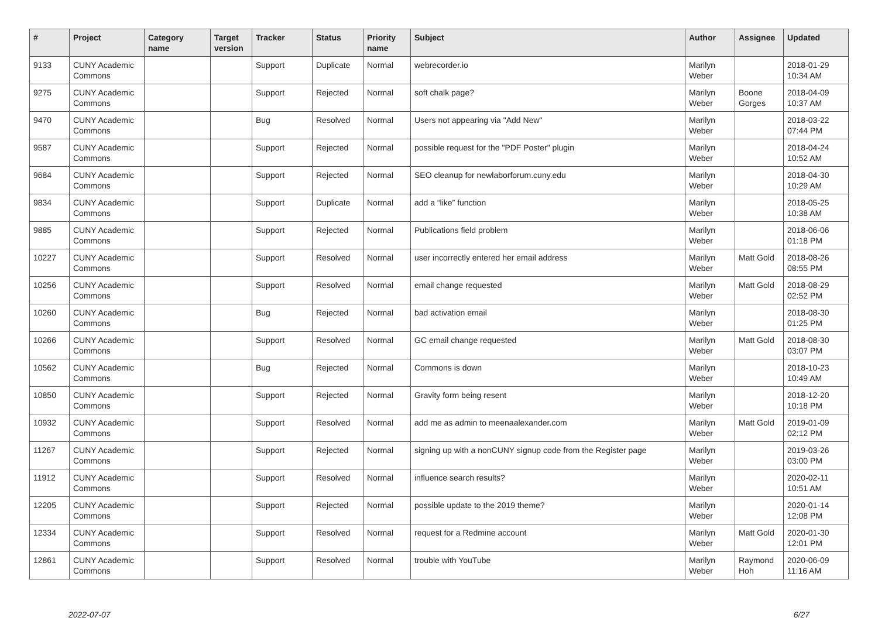| # | Project | Category name | Target version | Tracker | Status | Priority name | Subject | Author | Assignee | Updated |
| --- | --- | --- | --- | --- | --- | --- | --- | --- | --- | --- |
| 9133 | CUNY Academic Commons | | | Support | Duplicate | Normal | webrecorder.io | Marilyn Weber | | 2018-01-29 10:34 AM |
| 9275 | CUNY Academic Commons | | | Support | Rejected | Normal | soft chalk page? | Marilyn Weber | Boone Gorges | 2018-04-09 10:37 AM |
| 9470 | CUNY Academic Commons | | | Bug | Resolved | Normal | Users not appearing via "Add New" | Marilyn Weber | | 2018-03-22 07:44 PM |
| 9587 | CUNY Academic Commons | | | Support | Rejected | Normal | possible request for the "PDF Poster" plugin | Marilyn Weber | | 2018-04-24 10:52 AM |
| 9684 | CUNY Academic Commons | | | Support | Rejected | Normal | SEO cleanup for newlaborforum.cuny.edu | Marilyn Weber | | 2018-04-30 10:29 AM |
| 9834 | CUNY Academic Commons | | | Support | Duplicate | Normal | add a “like” function | Marilyn Weber | | 2018-05-25 10:38 AM |
| 9885 | CUNY Academic Commons | | | Support | Rejected | Normal | Publications field problem | Marilyn Weber | | 2018-06-06 01:18 PM |
| 10227 | CUNY Academic Commons | | | Support | Resolved | Normal | user incorrectly entered her email address | Marilyn Weber | Matt Gold | 2018-08-26 08:55 PM |
| 10256 | CUNY Academic Commons | | | Support | Resolved | Normal | email change requested | Marilyn Weber | Matt Gold | 2018-08-29 02:52 PM |
| 10260 | CUNY Academic Commons | | | Bug | Rejected | Normal | bad activation email | Marilyn Weber | | 2018-08-30 01:25 PM |
| 10266 | CUNY Academic Commons | | | Support | Resolved | Normal | GC email change requested | Marilyn Weber | Matt Gold | 2018-08-30 03:07 PM |
| 10562 | CUNY Academic Commons | | | Bug | Rejected | Normal | Commons is down | Marilyn Weber | | 2018-10-23 10:49 AM |
| 10850 | CUNY Academic Commons | | | Support | Rejected | Normal | Gravity form being resent | Marilyn Weber | | 2018-12-20 10:18 PM |
| 10932 | CUNY Academic Commons | | | Support | Resolved | Normal | add me as admin to meenaalexander.com | Marilyn Weber | Matt Gold | 2019-01-09 02:12 PM |
| 11267 | CUNY Academic Commons | | | Support | Rejected | Normal | signing up with a nonCUNY signup code from the Register page | Marilyn Weber | | 2019-03-26 03:00 PM |
| 11912 | CUNY Academic Commons | | | Support | Resolved | Normal | influence search results? | Marilyn Weber | | 2020-02-11 10:51 AM |
| 12205 | CUNY Academic Commons | | | Support | Rejected | Normal | possible update to the 2019 theme? | Marilyn Weber | | 2020-01-14 12:08 PM |
| 12334 | CUNY Academic Commons | | | Support | Resolved | Normal | request for a Redmine account | Marilyn Weber | Matt Gold | 2020-01-30 12:01 PM |
| 12861 | CUNY Academic Commons | | | Support | Resolved | Normal | trouble with YouTube | Marilyn Weber | Raymond Hoh | 2020-06-09 11:16 AM |
2022-07-07 6/27